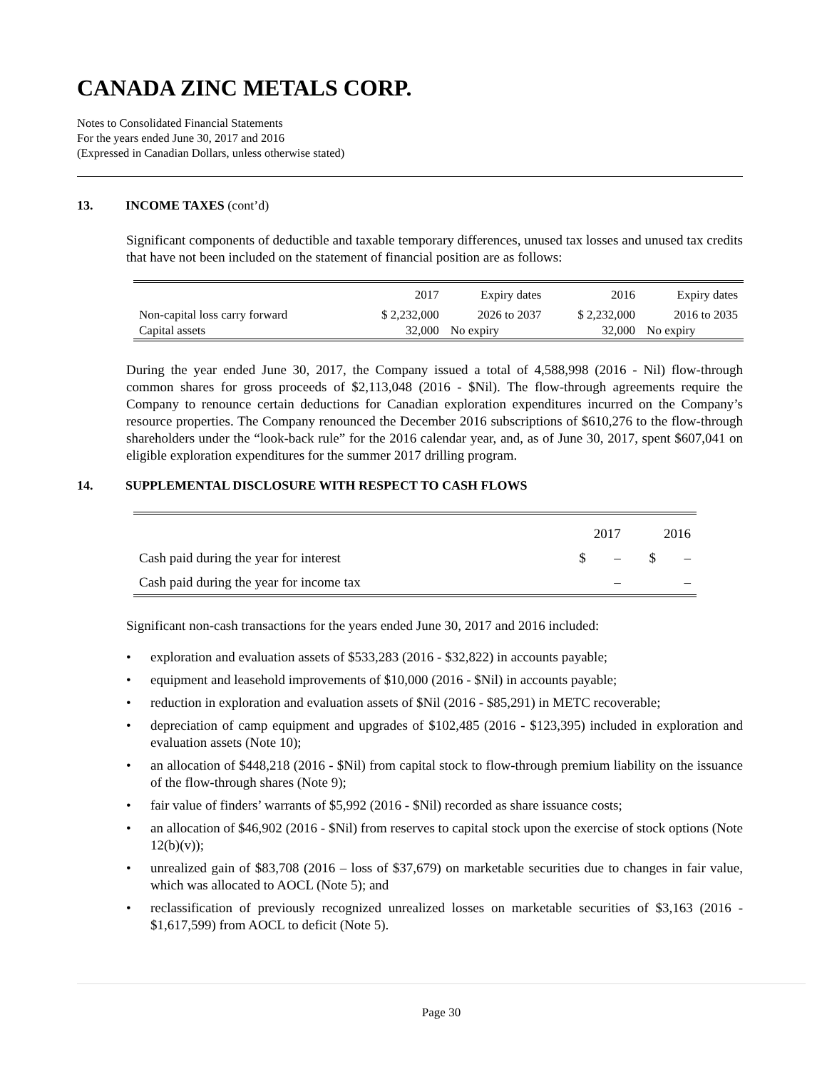CANADA ZINC METALS CORP.
Notes to Consolidated Financial Statements
For the years ended June 30, 2017 and 2016
(Expressed in Canadian Dollars, unless otherwise stated)
13. INCOME TAXES (cont’d)
Significant components of deductible and taxable temporary differences, unused tax losses and unused tax credits that have not been included on the statement of financial position are as follows:
| | 2017 | Expiry dates | 2016 | Expiry dates |
| Non-capital loss carry forward | $ 2,232,000 | 2026 to 2037 | $ 2,232,000 | 2016 to 2035 |
| Capital assets | 32,000 | No expiry | 32,000 | No expiry |
During the year ended June 30, 2017, the Company issued a total of 4,588,998 (2016 - Nil) flow-through common shares for gross proceeds of $2,113,048 (2016 - $Nil). The flow-through agreements require the Company to renounce certain deductions for Canadian exploration expenditures incurred on the Company’s resource properties. The Company renounced the December 2016 subscriptions of $610,276 to the flow-through shareholders under the “look-back rule” for the 2016 calendar year, and, as of June 30, 2017, spent $607,041 on eligible exploration expenditures for the summer 2017 drilling program.
14. SUPPLEMENTAL DISCLOSURE WITH RESPECT TO CASH FLOWS
| | 2017 | | 2016 | |
| Cash paid during the year for interest | $ | – | $ | – |
| Cash paid during the year for income tax | | – | | – |
Significant non-cash transactions for the years ended June 30, 2017 and 2016 included:
• exploration and evaluation assets of $533,283 (2016 - $32,822) in accounts payable;
• equipment and leasehold improvements of $10,000 (2016 - $Nil) in accounts payable;
• reduction in exploration and evaluation assets of $Nil (2016 - $85,291) in METC recoverable;
• depreciation of camp equipment and upgrades of $102,485 (2016 - $123,395) included in exploration and evaluation assets (Note 10);
• an allocation of $448,218 (2016 - $Nil) from capital stock to flow-through premium liability on the issuance of the flow-through shares (Note 9);
• fair value of finders’ warrants of $5,992 (2016 - $Nil) recorded as share issuance costs;
• an allocation of $46,902 (2016 - $Nil) from reserves to capital stock upon the exercise of stock options (Note 12(b)(v));
• unrealized gain of $83,708 (2016 – loss of $37,679) on marketable securities due to changes in fair value, which was allocated to AOCL (Note 5); and
• reclassification of previously recognized unrealized losses on marketable securities of $3,163 (2016 - $1,617,599) from AOCL to deficit (Note 5).
Page 30